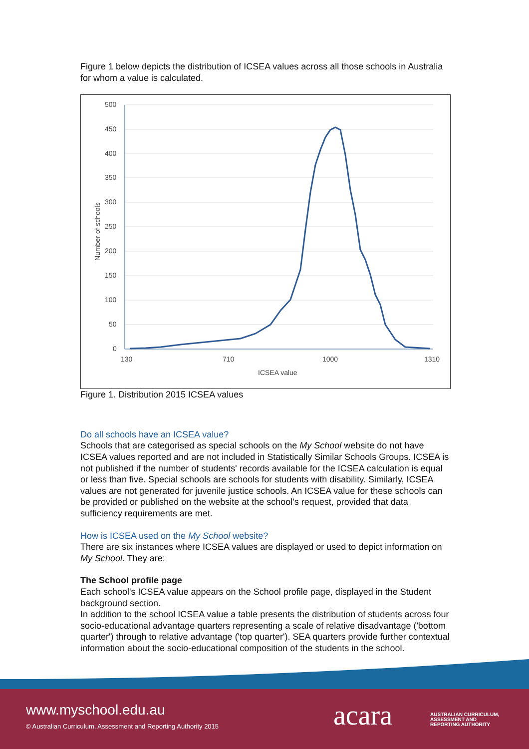Figure 1 below depicts the distribution of ICSEA values across all those schools in Australia for whom a value is calculated.
500
450
400
350
300
250
200
150
100
50
0
130
710
1000
1310
ICSEA value
Number of schools
Figure 1. Distribution 2015 ICSEA values
Do all schools have an ICSEA value?
Schools that are categorised as special schools on the My School website do not have ICSEA values reported and are not included in Statistically Similar Schools Groups. ICSEA is not published if the number of students' records available for the ICSEA calculation is equal or less than five. Special schools are schools for students with disability. Similarly, ICSEA values are not generated for juvenile justice schools. An ICSEA value for these schools can be provided or published on the website at the school's request, provided that data sufficiency requirements are met.
How is ICSEA used on the My School website?
There are six instances where ICSEA values are displayed or used to depict information on My School. They are:
The School profile page
Each school's ICSEA value appears on the School profile page, displayed in the Student background section.
In addition to the school ICSEA value a table presents the distribution of students across four socio-educational advantage quarters representing a scale of relative disadvantage ('bottom quarter') through to relative advantage ('top quarter'). SEA quarters provide further contextual information about the socio-educational composition of the students in the school.
www.myschool.edu.au
© Australian Curriculum, Assessment and Reporting Authority 2015
acara
AUSTRALIAN CURRICULUM,
ASSESSMENT AND
REPORTING AUTHORITY